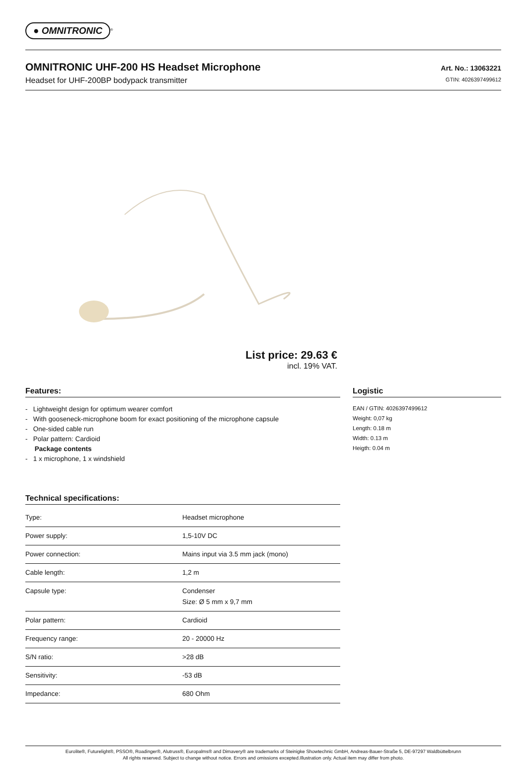● OMNITRONIC<sup>®</sup>
OMNITRONIC UHF-200 HS Headset Microphone
Headset for UHF-200BP bodypack transmitter
Art. No.: 13063221
GTIN: 4026397499612
List price: 29.63 €
incl. 19% VAT.
Features:
- Lightweight design for optimum wearer comfort
- With gooseneck-microphone boom for exact positioning of the microphone capsule
- One-sided cable run
- Polar pattern: Cardioid
Package contents
- 1 x microphone, 1 x windshield
Technical specifications:
| Type: | Headset microphone |
| Power supply: | 1,5-10V DC |
| Power connection: | Mains input via 3.5 mm jack (mono) |
| Cable length: | 1,2 m |
| Capsule type: | Condenser Size: Ø 5 mm x 9,7 mm |
| Polar pattern: | Cardioid |
| Frequency range: | 20 - 20000 Hz |
| S/N ratio: | >28 dB |
| Sensitivity: | -53 dB |
| Impedance: | 680 Ohm |
Logistic
EAN / GTIN: 4026397499612
Weight: 0,07 kg
Length: 0.18 m
Width: 0.13 m
Heigth: 0.04 m
Eurolite®, Futurelight®, PSSO®, Roadinger®, Alutruss®, Europalms® and Dimavery® are trademarks of Steinigke Showtechnic GmbH, Andreas-Bauer-Straße 5, DE-97297 Waldbüttelbrunn
All rights reserved. Subject to change without notice. Errors and omissions excepted.Illustration only. Actual item may differ from photo.